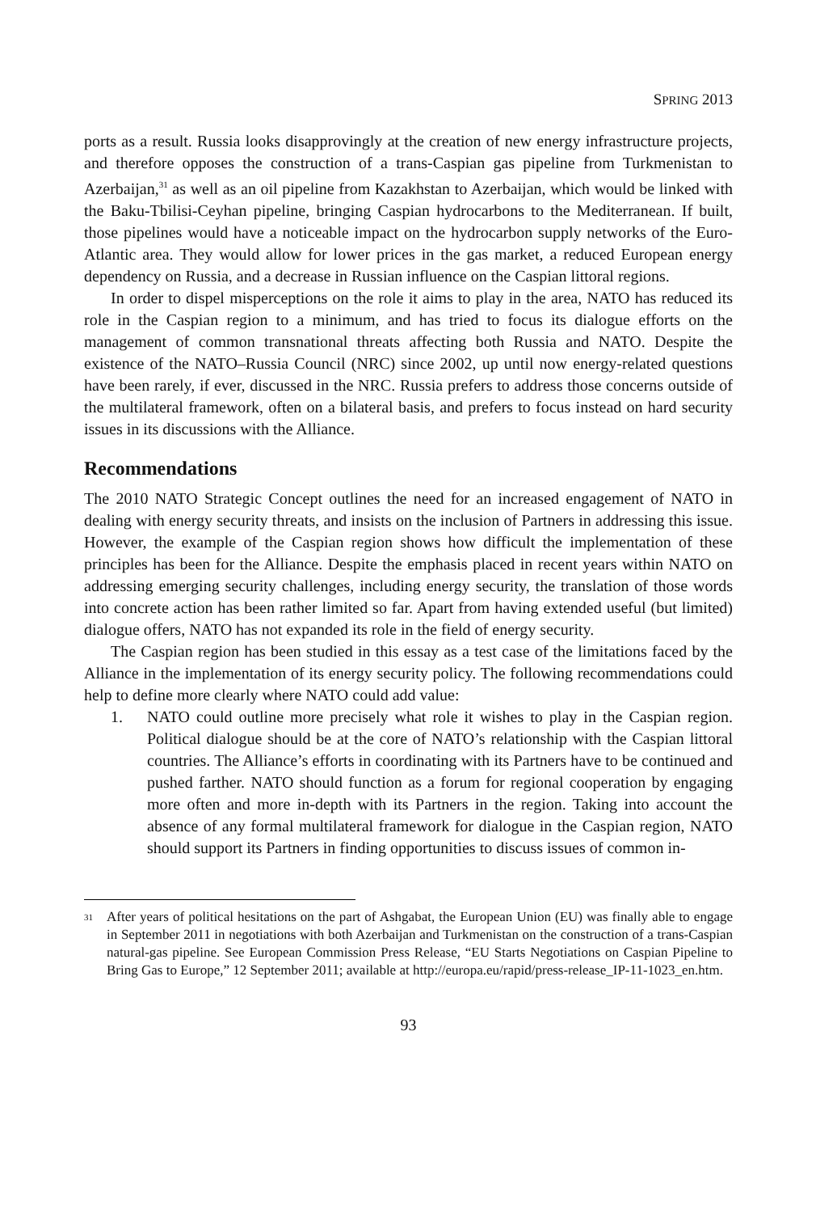SPRING 2013
ports as a result. Russia looks disapprovingly at the creation of new energy infrastructure projects, and therefore opposes the construction of a trans-Caspian gas pipeline from Turkmenistan to Azerbaijan,<sup>31</sup> as well as an oil pipeline from Kazakhstan to Azerbaijan, which would be linked with the Baku-Tbilisi-Ceyhan pipeline, bringing Caspian hydrocarbons to the Mediterranean. If built, those pipelines would have a noticeable impact on the hydrocarbon supply networks of the Euro-Atlantic area. They would allow for lower prices in the gas market, a reduced European energy dependency on Russia, and a decrease in Russian influence on the Caspian littoral regions.
In order to dispel misperceptions on the role it aims to play in the area, NATO has reduced its role in the Caspian region to a minimum, and has tried to focus its dialogue efforts on the management of common transnational threats affecting both Russia and NATO. Despite the existence of the NATO–Russia Council (NRC) since 2002, up until now energy-related questions have been rarely, if ever, discussed in the NRC. Russia prefers to address those concerns outside of the multilateral framework, often on a bilateral basis, and prefers to focus instead on hard security issues in its discussions with the Alliance.
Recommendations
The 2010 NATO Strategic Concept outlines the need for an increased engagement of NATO in dealing with energy security threats, and insists on the inclusion of Partners in addressing this issue. However, the example of the Caspian region shows how difficult the implementation of these principles has been for the Alliance. Despite the emphasis placed in recent years within NATO on addressing emerging security challenges, including energy security, the translation of those words into concrete action has been rather limited so far. Apart from having extended useful (but limited) dialogue offers, NATO has not expanded its role in the field of energy security.
The Caspian region has been studied in this essay as a test case of the limitations faced by the Alliance in the implementation of its energy security policy. The following recommendations could help to define more clearly where NATO could add value:
1. NATO could outline more precisely what role it wishes to play in the Caspian region. Political dialogue should be at the core of NATO’s relationship with the Caspian littoral countries. The Alliance’s efforts in coordinating with its Partners have to be continued and pushed farther. NATO should function as a forum for regional cooperation by engaging more often and more in-depth with its Partners in the region. Taking into account the absence of any formal multilateral framework for dialogue in the Caspian region, NATO should support its Partners in finding opportunities to discuss issues of common in-
<sup>31</sup>
After years of political hesitations on the part of Ashgabat, the European Union (EU) was finally able to engage in September 2011 in negotiations with both Azerbaijan and Turkmenistan on the construction of a trans-Caspian natural-gas pipeline. See European Commission Press Release, “EU Starts Negotiations on Caspian Pipeline to Bring Gas to Europe,” 12 September 2011; available at http://europa.eu/rapid/press-release_IP-11-1023_en.htm.
93